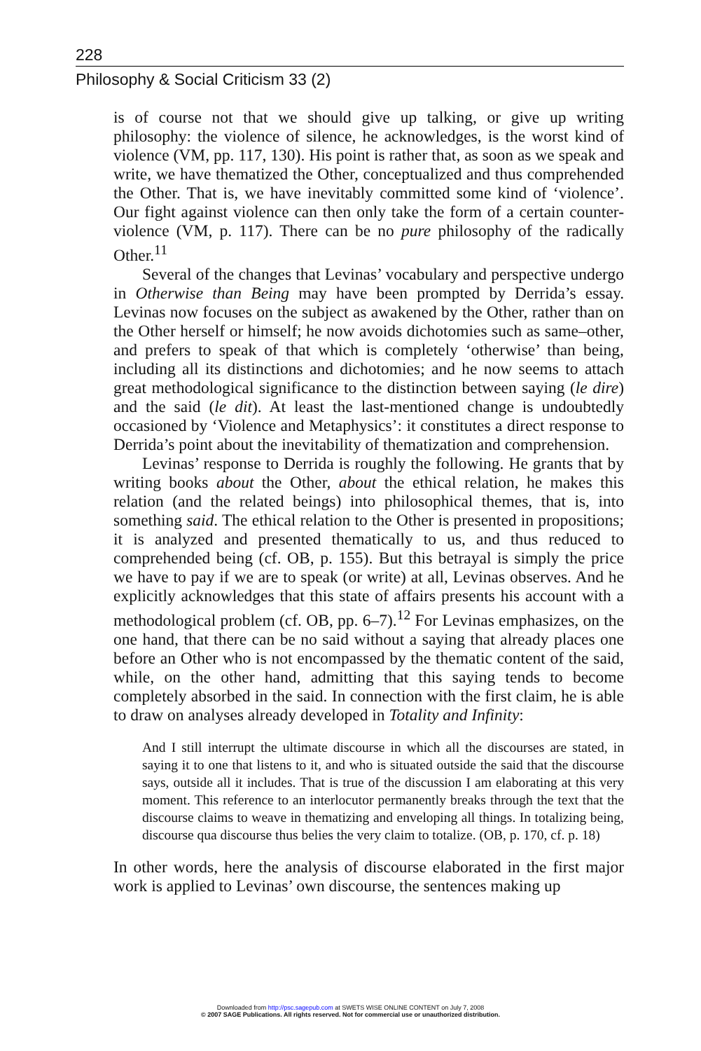228
Philosophy & Social Criticism 33 (2)
is of course not that we should give up talking, or give up writing philosophy: the violence of silence, he acknowledges, is the worst kind of violence (VM, pp. 117, 130). His point is rather that, as soon as we speak and write, we have thematized the Other, conceptualized and thus comprehended the Other. That is, we have inevitably committed some kind of ‘violence’. Our fight against violence can then only take the form of a certain counter-violence (VM, p. 117). There can be no pure philosophy of the radically Other.<sup>11</sup>
Several of the changes that Levinas’ vocabulary and perspective undergo in Otherwise than Being may have been prompted by Derrida’s essay. Levinas now focuses on the subject as awakened by the Other, rather than on the Other herself or himself; he now avoids dichotomies such as same–other, and prefers to speak of that which is completely ‘otherwise’ than being, including all its distinctions and dichotomies; and he now seems to attach great methodological significance to the distinction between saying (le dire) and the said (le dit). At least the last-mentioned change is undoubtedly occasioned by ‘Violence and Metaphysics’: it constitutes a direct response to Derrida’s point about the inevitability of thematization and comprehension.
Levinas’ response to Derrida is roughly the following. He grants that by writing books about the Other, about the ethical relation, he makes this relation (and the related beings) into philosophical themes, that is, into something said. The ethical relation to the Other is presented in propositions; it is analyzed and presented thematically to us, and thus reduced to comprehended being (cf. OB, p. 155). But this betrayal is simply the price we have to pay if we are to speak (or write) at all, Levinas observes. And he explicitly acknowledges that this state of affairs presents his account with a methodological problem (cf. OB, pp. 6–7).<sup>12</sup> For Levinas emphasizes, on the one hand, that there can be no said without a saying that already places one before an Other who is not encompassed by the thematic content of the said, while, on the other hand, admitting that this saying tends to become completely absorbed in the said. In connection with the first claim, he is able to draw on analyses already developed in Totality and Infinity:
And I still interrupt the ultimate discourse in which all the discourses are stated, in saying it to one that listens to it, and who is situated outside the said that the discourse says, outside all it includes. That is true of the discussion I am elaborating at this very moment. This reference to an interlocutor permanently breaks through the text that the discourse claims to weave in thematizing and enveloping all things. In totalizing being, discourse qua discourse thus belies the very claim to totalize. (OB, p. 170, cf. p. 18)
In other words, here the analysis of discourse elaborated in the first major work is applied to Levinas’ own discourse, the sentences making up
Downloaded from http://psc.sagepub.com at SWETS WISE ONLINE CONTENT on July 7, 2008
© 2007 SAGE Publications. All rights reserved. Not for commercial use or unauthorized distribution.